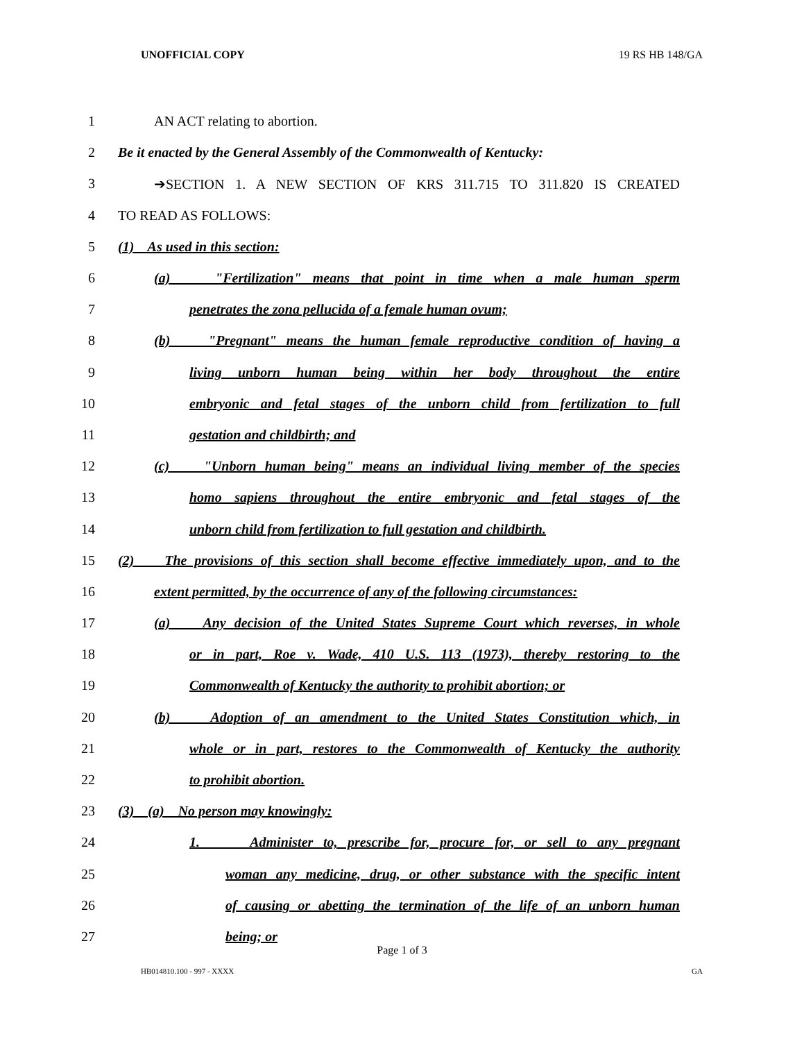UNOFFICIAL COPY 19 RS HB 148/GA
1 AN ACT relating to abortion.
2 Be it enacted by the General Assembly of the Commonwealth of Kentucky:
3 ➔SECTION 1. A NEW SECTION OF KRS 311.715 TO 311.820 IS CREATED
4 TO READ AS FOLLOWS:
5 (1) As used in this section:
6 (a) "Fertilization" means that point in time when a male human sperm
7 penetrates the zona pellucida of a female human ovum;
8 (b) "Pregnant" means the human female reproductive condition of having a
9 living unborn human being within her body throughout the entire
10 embryonic and fetal stages of the unborn child from fertilization to full
11 gestation and childbirth; and
12 (c) "Unborn human being" means an individual living member of the species
13 homo sapiens throughout the entire embryonic and fetal stages of the
14 unborn child from fertilization to full gestation and childbirth.
15 (2) The provisions of this section shall become effective immediately upon, and to the
16 extent permitted, by the occurrence of any of the following circumstances:
17 (a) Any decision of the United States Supreme Court which reverses, in whole
18 or in part, Roe v. Wade, 410 U.S. 113 (1973), thereby restoring to the
19 Commonwealth of Kentucky the authority to prohibit abortion; or
20 (b) Adoption of an amendment to the United States Constitution which, in
21 whole or in part, restores to the Commonwealth of Kentucky the authority
22 to prohibit abortion.
23 (3) (a) No person may knowingly:
24 1. Administer to, prescribe for, procure for, or sell to any pregnant
25 woman any medicine, drug, or other substance with the specific intent
26 of causing or abetting the termination of the life of an unborn human
27 being; or
Page 1 of 3
HB014810.100 - 997 - XXXX GA